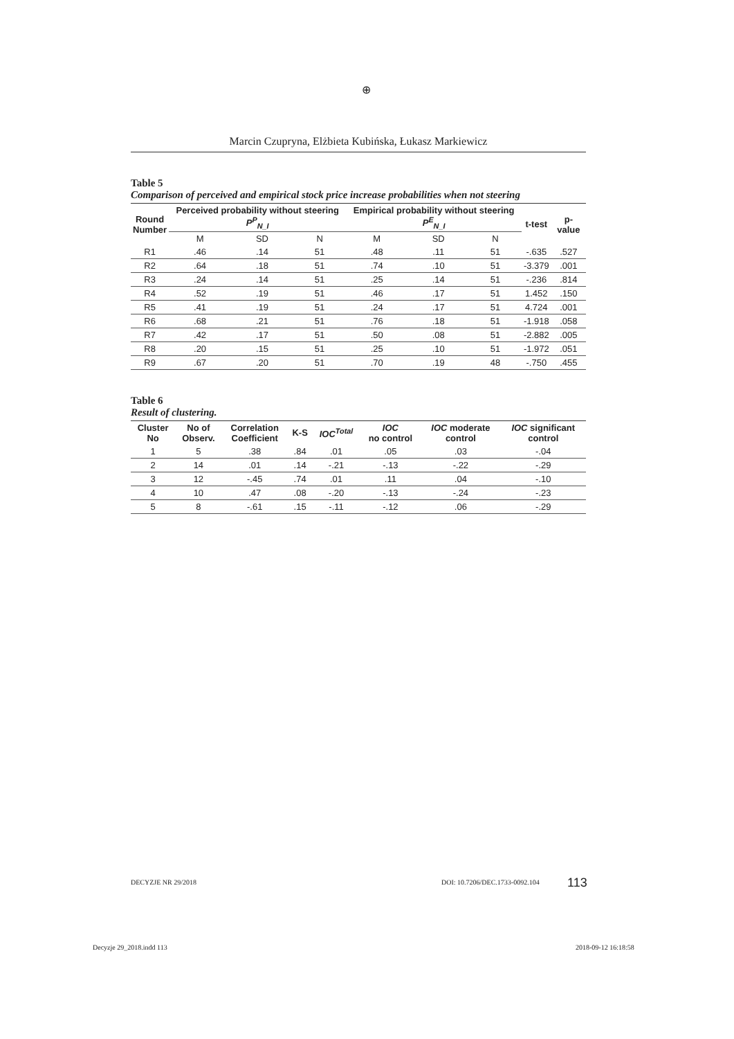⊕
Marcin Czupryna, Elżbieta Kubińska, Łukasz Markiewicz
Table 5
Comparison of perceived and empirical stock price increase probabilities when not steering
| Round Number | Perceived probability without steering P<sup>P</sup><sub>N_I</sub> | | | Empirical probability without steering P<sup>E</sup><sub>N_I</sub> | | | t-test | p-value |
| --- | --- | --- | --- | --- | --- | --- | --- | --- |
| | M | SD | N | M | SD | N | | |
| R1 | .46 | .14 | 51 | .48 | .11 | 51 | -.635 | .527 |
| R2 | .64 | .18 | 51 | .74 | .10 | 51 | -3.379 | .001 |
| R3 | .24 | .14 | 51 | .25 | .14 | 51 | -.236 | .814 |
| R4 | .52 | .19 | 51 | .46 | .17 | 51 | 1.452 | .150 |
| R5 | .41 | .19 | 51 | .24 | .17 | 51 | 4.724 | .001 |
| R6 | .68 | .21 | 51 | .76 | .18 | 51 | -1.918 | .058 |
| R7 | .42 | .17 | 51 | .50 | .08 | 51 | -2.882 | .005 |
| R8 | .20 | .15 | 51 | .25 | .10 | 51 | -1.972 | .051 |
| R9 | .67 | .20 | 51 | .70 | .19 | 48 | -.750 | .455 |
Table 6
Result of clustering.
| Cluster No | No of Observ. | Correlation Coefficient | K-S | IOC<sup>Total</sup> | IOC no control | IOC moderate control | IOC significant control |
| --- | --- | --- | --- | --- | --- | --- | --- |
| 1 | 5 | .38 | .84 | .01 | .05 | .03 | -.04 |
| 2 | 14 | .01 | .14 | -.21 | -.13 | -.22 | -.29 |
| 3 | 12 | -.45 | .74 | .01 | .11 | .04 | -.10 |
| 4 | 10 | .47 | .08 | -.20 | -.13 | -.24 | -.23 |
| 5 | 8 | -.61 | .15 | -.11 | -.12 | .06 | -.29 |
DECYZJE NR 29/2018 DOI: 10.7206/DEC.1733-0092.104 113
Decyzje 29_2018.indd 113 2018-09-12 16:18:58